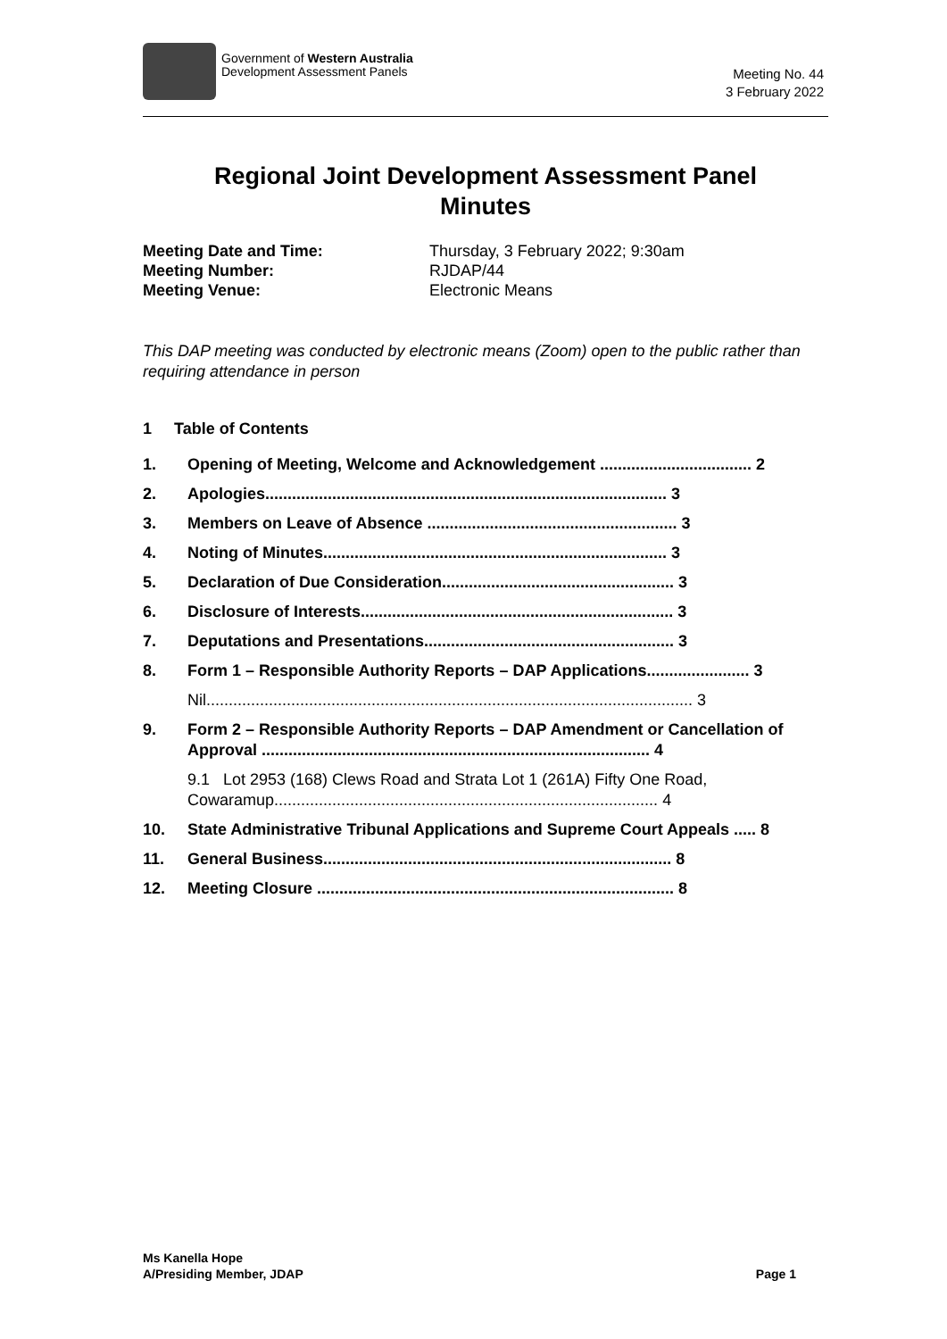Government of Western Australia
Development Assessment Panels
Meeting No. 44
3 February 2022
Regional Joint Development Assessment Panel
Minutes
Meeting Date and Time: Thursday, 3 February 2022; 9:30am
Meeting Number: RJDAP/44
Meeting Venue: Electronic Means
This DAP meeting was conducted by electronic means (Zoom) open to the public rather than requiring attendance in person
1 Table of Contents
1. Opening of Meeting, Welcome and Acknowledgement .................................. 2
2. Apologies.......................................................................................... 3
3. Members on Leave of Absence ........................................................ 3
4. Noting of Minutes............................................................................. 3
5. Declaration of Due Consideration.................................................... 3
6. Disclosure of Interests...................................................................... 3
7. Deputations and Presentations........................................................ 3
8. Form 1 – Responsible Authority Reports – DAP Applications....................... 3
Nil............................................................................................................. 3
9. Form 2 – Responsible Authority Reports – DAP Amendment or Cancellation of Approval ....................................................................................... 4
9.1 Lot 2953 (168) Clews Road and Strata Lot 1 (261A) Fifty One Road, Cowaramup...................................................................................... 4
10. State Administrative Tribunal Applications and Supreme Court Appeals ..... 8
11. General Business.............................................................................. 8
12. Meeting Closure ................................................................................ 8
Ms Kanella Hope
A/Presiding Member, JDAP Page 1